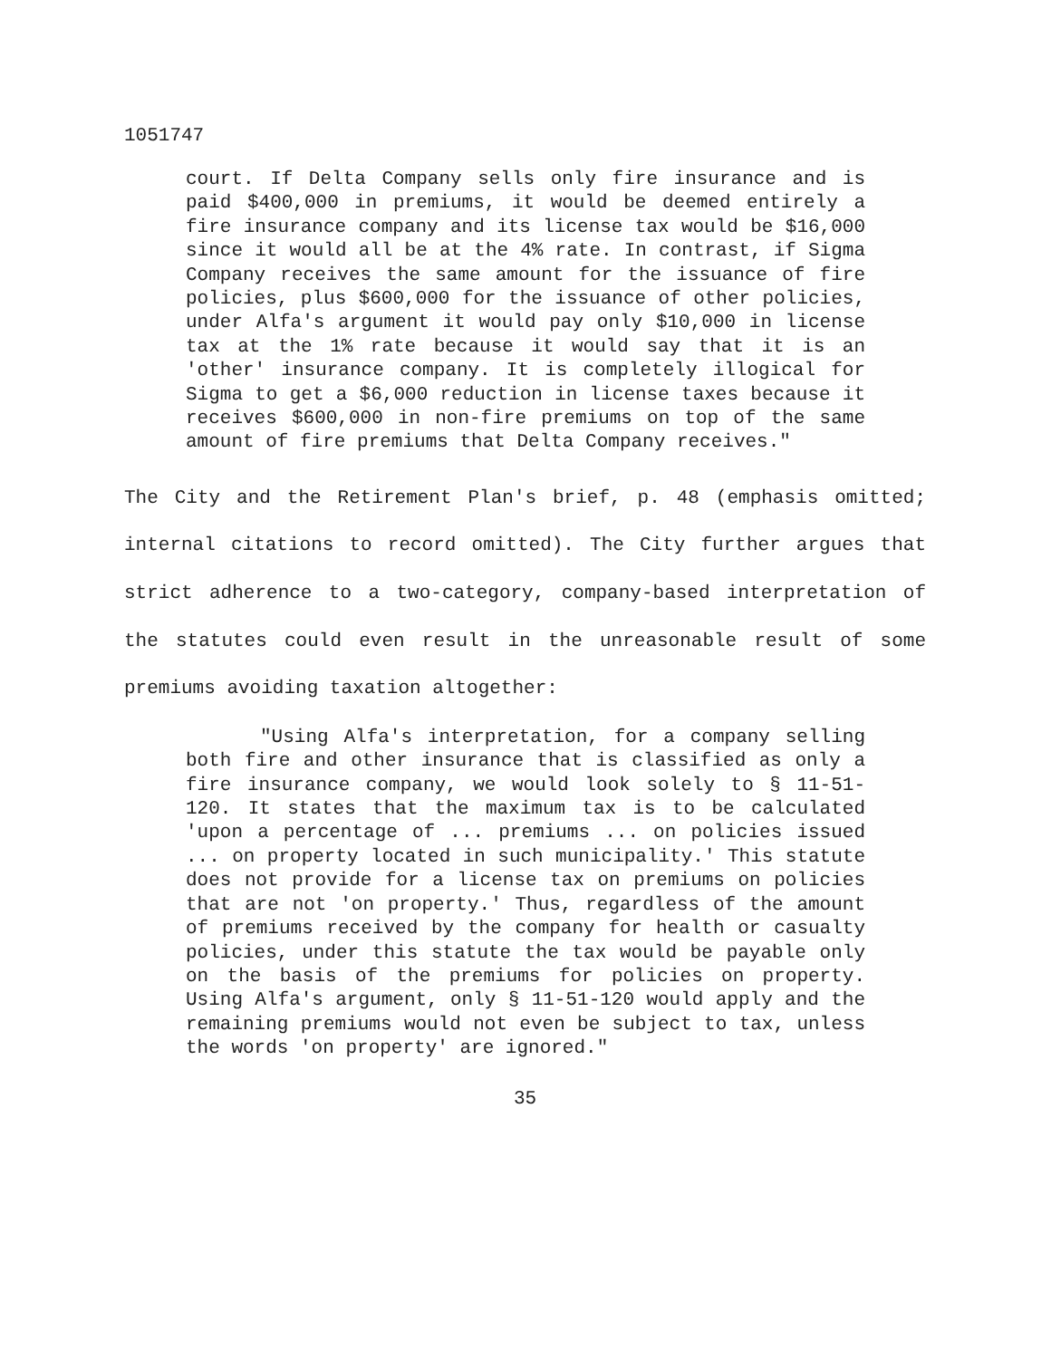1051747
court. If Delta Company sells only fire insurance and is paid $400,000 in premiums, it would be deemed entirely a fire insurance company and its license tax would be $16,000 since it would all be at the 4% rate. In contrast, if Sigma Company receives the same amount for the issuance of fire policies, plus $600,000 for the issuance of other policies, under Alfa's argument it would pay only $10,000 in license tax at the 1% rate because it would say that it is an 'other' insurance company. It is completely illogical for Sigma to get a $6,000 reduction in license taxes because it receives $600,000 in non-fire premiums on top of the same amount of fire premiums that Delta Company receives."
The City and the Retirement Plan's brief, p. 48 (emphasis omitted; internal citations to record omitted). The City further argues that strict adherence to a two-category, company-based interpretation of the statutes could even result in the unreasonable result of some premiums avoiding taxation altogether:
"Using Alfa's interpretation, for a company selling both fire and other insurance that is classified as only a fire insurance company, we would look solely to § 11-51-120. It states that the maximum tax is to be calculated 'upon a percentage of ... premiums ... on policies issued ... on property located in such municipality.' This statute does not provide for a license tax on premiums on policies that are not 'on property.' Thus, regardless of the amount of premiums received by the company for health or casualty policies, under this statute the tax would be payable only on the basis of the premiums for policies on property. Using Alfa's argument, only § 11-51-120 would apply and the remaining premiums would not even be subject to tax, unless the words 'on property' are ignored."
35